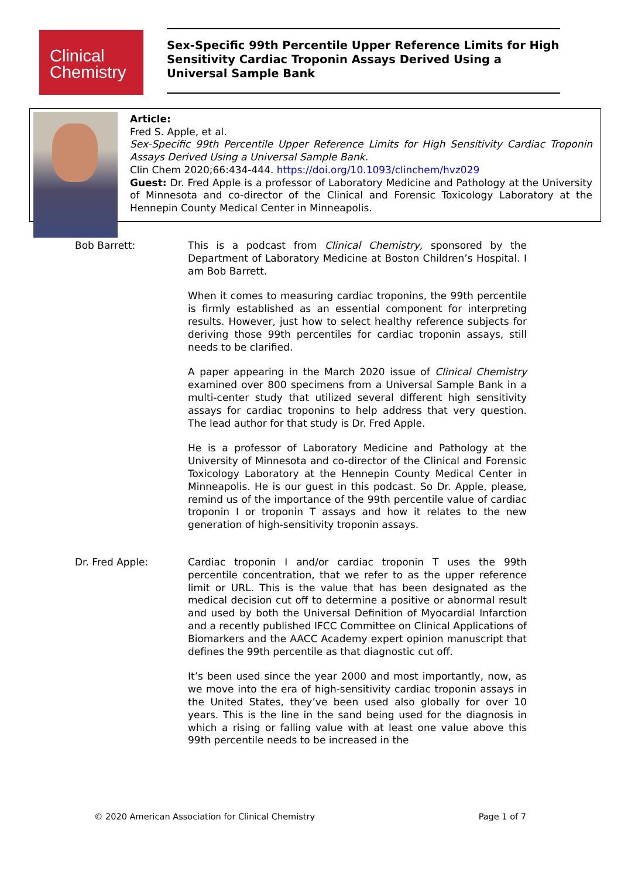Clinical
Chemistry
Sex-Specific 99th Percentile Upper Reference Limits for High Sensitivity Cardiac Troponin Assays Derived Using a Universal Sample Bank
Article:
Fred S. Apple, et al.
Sex-Specific 99th Percentile Upper Reference Limits for High Sensitivity Cardiac Troponin Assays Derived Using a Universal Sample Bank.
Clin Chem 2020;66:434-444. https://doi.org/10.1093/clinchem/hvz029
Guest: Dr. Fred Apple is a professor of Laboratory Medicine and Pathology at the University of Minnesota and co-director of the Clinical and Forensic Toxicology Laboratory at the Hennepin County Medical Center in Minneapolis.
Bob Barrett: This is a podcast from Clinical Chemistry, sponsored by the Department of Laboratory Medicine at Boston Children’s Hospital. I am Bob Barrett.
When it comes to measuring cardiac troponins, the 99th percentile is firmly established as an essential component for interpreting results. However, just how to select healthy reference subjects for deriving those 99th percentiles for cardiac troponin assays, still needs to be clarified.
A paper appearing in the March 2020 issue of Clinical Chemistry examined over 800 specimens from a Universal Sample Bank in a multi-center study that utilized several different high sensitivity assays for cardiac troponins to help address that very question. The lead author for that study is Dr. Fred Apple.
He is a professor of Laboratory Medicine and Pathology at the University of Minnesota and co-director of the Clinical and Forensic Toxicology Laboratory at the Hennepin County Medical Center in Minneapolis. He is our guest in this podcast. So Dr. Apple, please, remind us of the importance of the 99th percentile value of cardiac troponin I or troponin T assays and how it relates to the new generation of high-sensitivity troponin assays.
Dr. Fred Apple: Cardiac troponin I and/or cardiac troponin T uses the 99th percentile concentration, that we refer to as the upper reference limit or URL. This is the value that has been designated as the medical decision cut off to determine a positive or abnormal result and used by both the Universal Definition of Myocardial Infarction and a recently published IFCC Committee on Clinical Applications of Biomarkers and the AACC Academy expert opinion manuscript that defines the 99th percentile as that diagnostic cut off.
It’s been used since the year 2000 and most importantly, now, as we move into the era of high-sensitivity cardiac troponin assays in the United States, they’ve been used also globally for over 10 years. This is the line in the sand being used for the diagnosis in which a rising or falling value with at least one value above this 99th percentile needs to be increased in the
© 2020 American Association for Clinical Chemistry Page 1 of 7